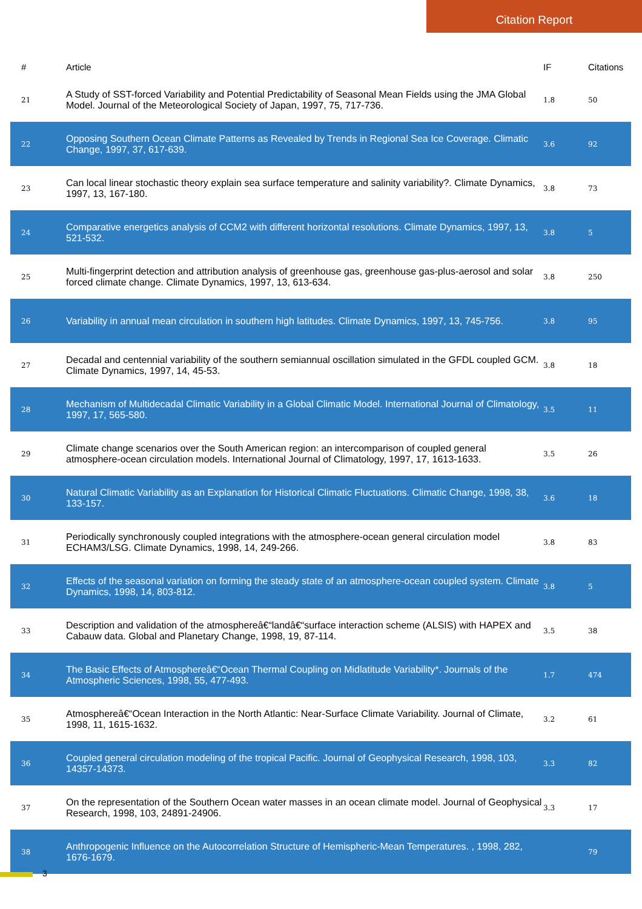Citation Report
| # | Article | IF | Citations |
| --- | --- | --- | --- |
| 21 | A Study of SST-forced Variability and Potential Predictability of Seasonal Mean Fields using the JMA Global Model. Journal of the Meteorological Society of Japan, 1997, 75, 717-736. | 1.8 | 50 |
| 22 | Opposing Southern Ocean Climate Patterns as Revealed by Trends in Regional Sea Ice Coverage. Climatic Change, 1997, 37, 617-639. | 3.6 | 92 |
| 23 | Can local linear stochastic theory explain sea surface temperature and salinity variability?. Climate Dynamics, 1997, 13, 167-180. | 3.8 | 73 |
| 24 | Comparative energetics analysis of CCM2 with different horizontal resolutions. Climate Dynamics, 1997, 13, 521-532. | 3.8 | 5 |
| 25 | Multi-fingerprint detection and attribution analysis of greenhouse gas, greenhouse gas-plus-aerosol and solar forced climate change. Climate Dynamics, 1997, 13, 613-634. | 3.8 | 250 |
| 26 | Variability in annual mean circulation in southern high latitudes. Climate Dynamics, 1997, 13, 745-756. | 3.8 | 95 |
| 27 | Decadal and centennial variability of the southern semiannual oscillation simulated in the GFDL coupled GCM. Climate Dynamics, 1997, 14, 45-53. | 3.8 | 18 |
| 28 | Mechanism of Multidecadal Climatic Variability in a Global Climatic Model. International Journal of Climatology, 1997, 17, 565-580. | 3.5 | 11 |
| 29 | Climate change scenarios over the South American region: an intercomparison of coupled general atmosphere-ocean circulation models. International Journal of Climatology, 1997, 17, 1613-1633. | 3.5 | 26 |
| 30 | Natural Climatic Variability as an Explanation for Historical Climatic Fluctuations. Climatic Change, 1998, 38, 133-157. | 3.6 | 18 |
| 31 | Periodically synchronously coupled integrations with the atmosphere-ocean general circulation model ECHAM3/LSG. Climate Dynamics, 1998, 14, 249-266. | 3.8 | 83 |
| 32 | Effects of the seasonal variation on forming the steady state of an atmosphere-ocean coupled system. Climate Dynamics, 1998, 14, 803-812. | 3.8 | 5 |
| 33 | Description and validation of the atmosphereâ€“landâ€“surface interaction scheme (ALSIS) with HAPEX and Cabauw data. Global and Planetary Change, 1998, 19, 87-114. | 3.5 | 38 |
| 34 | The Basic Effects of Atmosphereâ€“Ocean Thermal Coupling on Midlatitude Variability*. Journals of the Atmospheric Sciences, 1998, 55, 477-493. | 1.7 | 474 |
| 35 | Atmosphereâ€“Ocean Interaction in the North Atlantic: Near-Surface Climate Variability. Journal of Climate, 1998, 11, 1615-1632. | 3.2 | 61 |
| 36 | Coupled general circulation modeling of the tropical Pacific. Journal of Geophysical Research, 1998, 103, 14357-14373. | 3.3 | 82 |
| 37 | On the representation of the Southern Ocean water masses in an ocean climate model. Journal of Geophysical Research, 1998, 103, 24891-24906. | 3.3 | 17 |
| 38 | Anthropogenic Influence on the Autocorrelation Structure of Hemispheric-Mean Temperatures. , 1998, 282, 1676-1679. | | 79 |
3